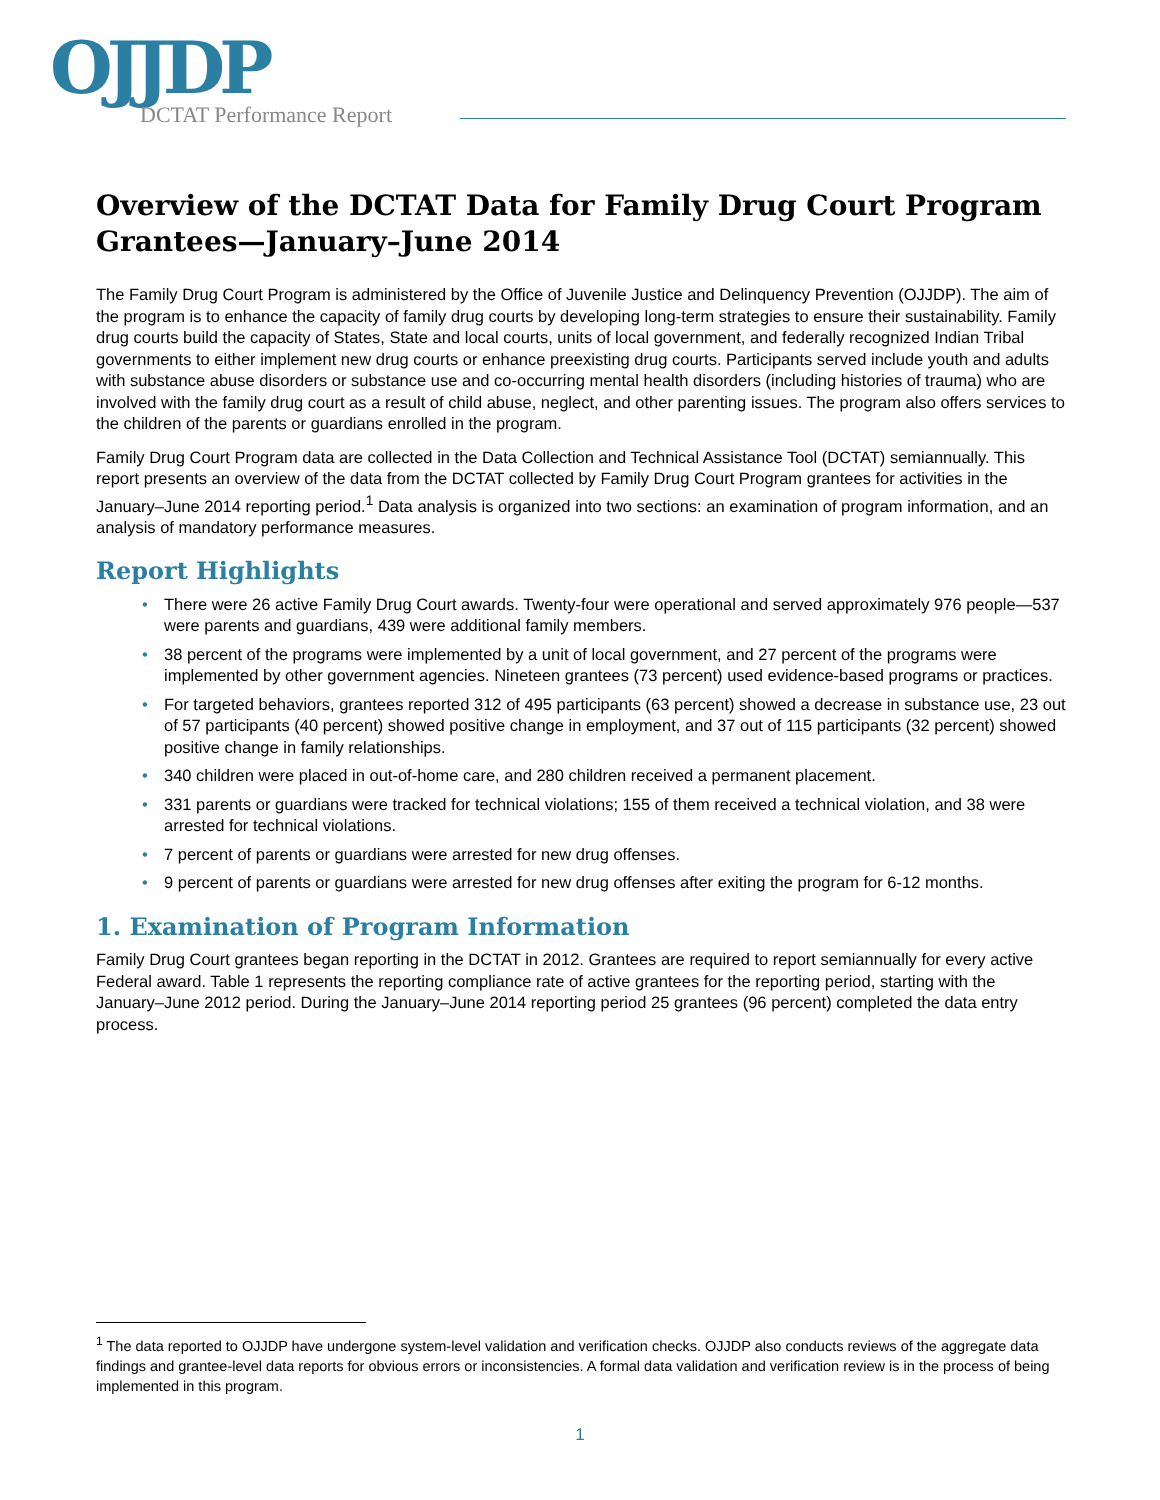OJJDP DCTAT Performance Report
Overview of the DCTAT Data for Family Drug Court Program Grantees—January–June 2014
The Family Drug Court Program is administered by the Office of Juvenile Justice and Delinquency Prevention (OJJDP). The aim of the program is to enhance the capacity of family drug courts by developing long-term strategies to ensure their sustainability. Family drug courts build the capacity of States, State and local courts, units of local government, and federally recognized Indian Tribal governments to either implement new drug courts or enhance preexisting drug courts. Participants served include youth and adults with substance abuse disorders or substance use and co-occurring mental health disorders (including histories of trauma) who are involved with the family drug court as a result of child abuse, neglect, and other parenting issues. The program also offers services to the children of the parents or guardians enrolled in the program.
Family Drug Court Program data are collected in the Data Collection and Technical Assistance Tool (DCTAT) semiannually. This report presents an overview of the data from the DCTAT collected by Family Drug Court Program grantees for activities in the January–June 2014 reporting period.<sup>1</sup> Data analysis is organized into two sections: an examination of program information, and an analysis of mandatory performance measures.
Report Highlights
• There were 26 active Family Drug Court awards. Twenty-four were operational and served approximately 976 people—537 were parents and guardians, 439 were additional family members.
• 38 percent of the programs were implemented by a unit of local government, and 27 percent of the programs were implemented by other government agencies. Nineteen grantees (73 percent) used evidence-based programs or practices.
• For targeted behaviors, grantees reported 312 of 495 participants (63 percent) showed a decrease in substance use, 23 out of 57 participants (40 percent) showed positive change in employment, and 37 out of 115 participants (32 percent) showed positive change in family relationships.
• 340 children were placed in out-of-home care, and 280 children received a permanent placement.
• 331 parents or guardians were tracked for technical violations; 155 of them received a technical violation, and 38 were arrested for technical violations.
• 7 percent of parents or guardians were arrested for new drug offenses.
• 9 percent of parents or guardians were arrested for new drug offenses after exiting the program for 6-12 months.
1. Examination of Program Information
Family Drug Court grantees began reporting in the DCTAT in 2012. Grantees are required to report semiannually for every active Federal award. Table 1 represents the reporting compliance rate of active grantees for the reporting period, starting with the January–June 2012 period. During the January–June 2014 reporting period 25 grantees (96 percent) completed the data entry process.
<sup>1</sup> The data reported to OJJDP have undergone system-level validation and verification checks. OJJDP also conducts reviews of the aggregate data findings and grantee-level data reports for obvious errors or inconsistencies. A formal data validation and verification review is in the process of being implemented in this program.
1